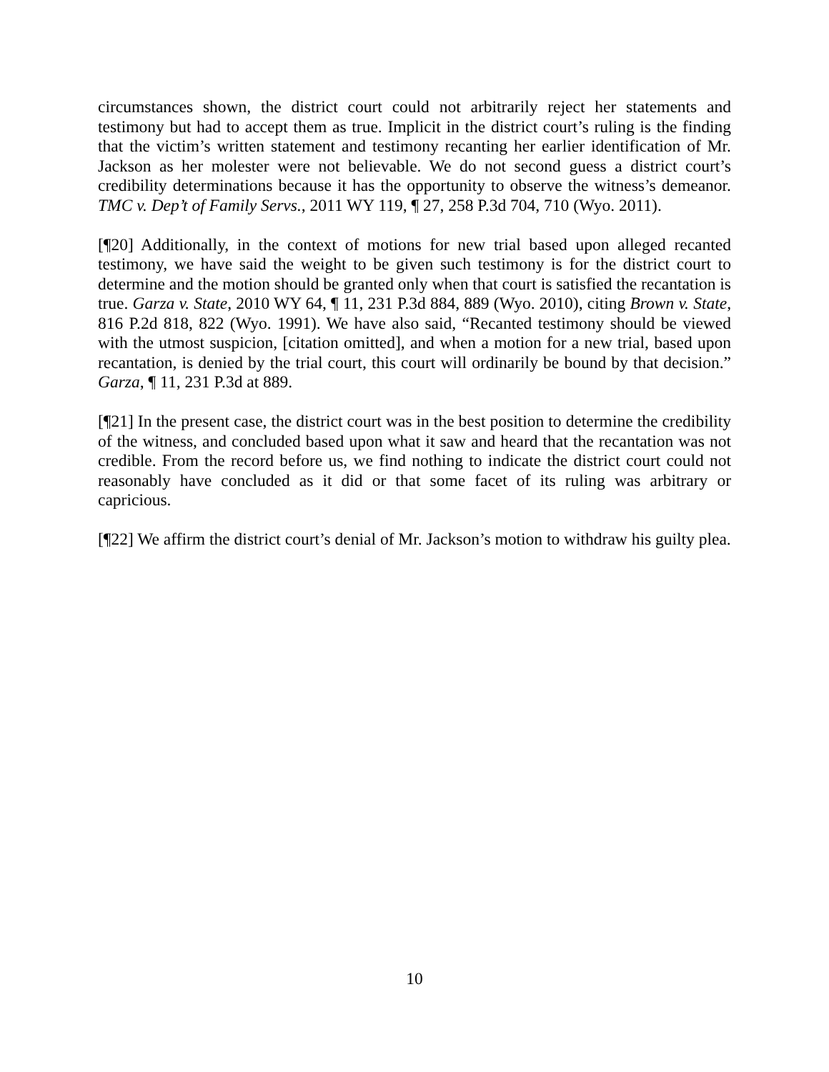circumstances shown, the district court could not arbitrarily reject her statements and testimony but had to accept them as true. Implicit in the district court’s ruling is the finding that the victim’s written statement and testimony recanting her earlier identification of Mr. Jackson as her molester were not believable. We do not second guess a district court’s credibility determinations because it has the opportunity to observe the witness’s demeanor. TMC v. Dep’t of Family Servs., 2011 WY 119, ¶ 27, 258 P.3d 704, 710 (Wyo. 2011).
[¶20] Additionally, in the context of motions for new trial based upon alleged recanted testimony, we have said the weight to be given such testimony is for the district court to determine and the motion should be granted only when that court is satisfied the recantation is true. Garza v. State, 2010 WY 64, ¶ 11, 231 P.3d 884, 889 (Wyo. 2010), citing Brown v. State, 816 P.2d 818, 822 (Wyo. 1991). We have also said, “Recanted testimony should be viewed with the utmost suspicion, [citation omitted], and when a motion for a new trial, based upon recantation, is denied by the trial court, this court will ordinarily be bound by that decision.” Garza, ¶ 11, 231 P.3d at 889.
[¶21] In the present case, the district court was in the best position to determine the credibility of the witness, and concluded based upon what it saw and heard that the recantation was not credible. From the record before us, we find nothing to indicate the district court could not reasonably have concluded as it did or that some facet of its ruling was arbitrary or capricious.
[¶22] We affirm the district court’s denial of Mr. Jackson’s motion to withdraw his guilty plea.
10